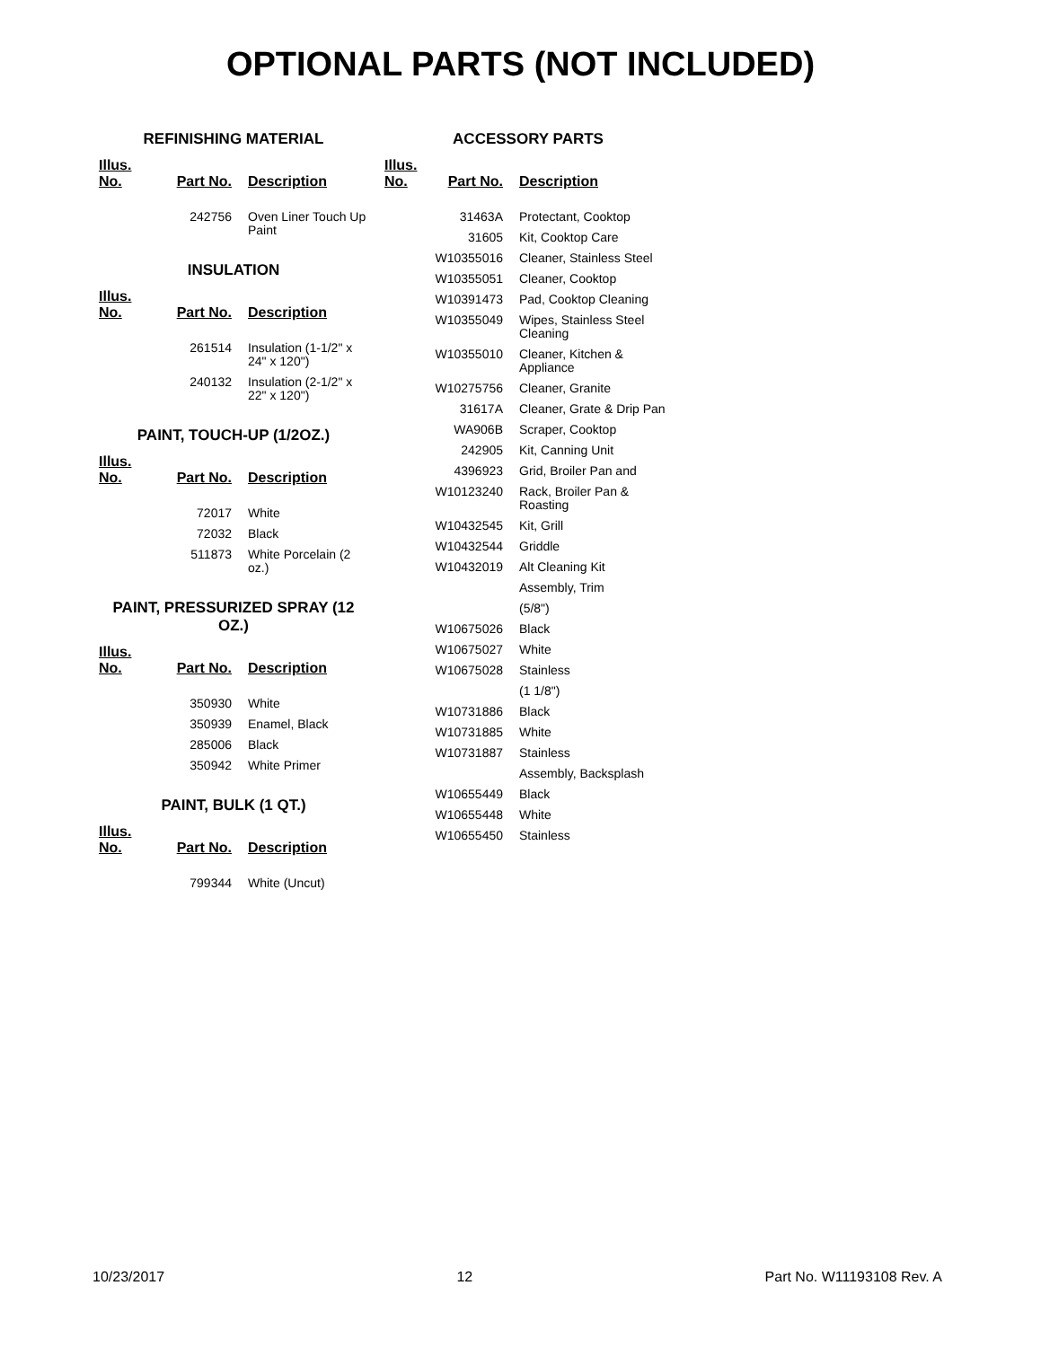OPTIONAL PARTS (NOT INCLUDED)
REFINISHING MATERIAL
| Illus. No. | Part No. | Description |
| --- | --- | --- |
| | 242756 | Oven Liner Touch Up Paint |
INSULATION
| Illus. No. | Part No. | Description |
| --- | --- | --- |
| | 261514 | Insulation (1-1/2" x 24" x 120") |
| | 240132 | Insulation (2-1/2" x 22" x 120") |
PAINT, TOUCH-UP (1/2OZ.)
| Illus. No. | Part No. | Description |
| --- | --- | --- |
| | 72017 | White |
| | 72032 | Black |
| | 511873 | White Porcelain (2 oz.) |
PAINT, PRESSURIZED SPRAY (12 OZ.)
| Illus. No. | Part No. | Description |
| --- | --- | --- |
| | 350930 | White |
| | 350939 | Enamel, Black |
| | 285006 | Black |
| | 350942 | White Primer |
PAINT, BULK (1 QT.)
| Illus. No. | Part No. | Description |
| --- | --- | --- |
| | 799344 | White (Uncut) |
ACCESSORY PARTS
| Illus. No. | Part No. | Description |
| --- | --- | --- |
| | 31463A | Protectant, Cooktop |
| | 31605 | Kit, Cooktop Care |
| | W10355016 | Cleaner, Stainless Steel |
| | W10355051 | Cleaner, Cooktop |
| | W10391473 | Pad, Cooktop Cleaning |
| | W10355049 | Wipes, Stainless Steel Cleaning |
| | W10355010 | Cleaner, Kitchen & Appliance |
| | W10275756 | Cleaner, Granite |
| | 31617A | Cleaner, Grate & Drip Pan |
| | WA906B | Scraper, Cooktop |
| | 242905 | Kit, Canning Unit |
| | 4396923 | Grid, Broiler Pan and |
| | W10123240 | Rack, Broiler Pan & Roasting |
| | W10432545 | Kit, Grill |
| | W10432544 | Griddle |
| | W10432019 | Alt Cleaning Kit |
| | | Assembly, Trim |
| | | (5/8") |
| | W10675026 | Black |
| | W10675027 | White |
| | W10675028 | Stainless |
| | | (1 1/8") |
| | W10731886 | Black |
| | W10731885 | White |
| | W10731887 | Stainless |
| | | Assembly, Backsplash |
| | W10655449 | Black |
| | W10655448 | White |
| | W10655450 | Stainless |
10/23/2017 12 Part No. W11193108 Rev. A